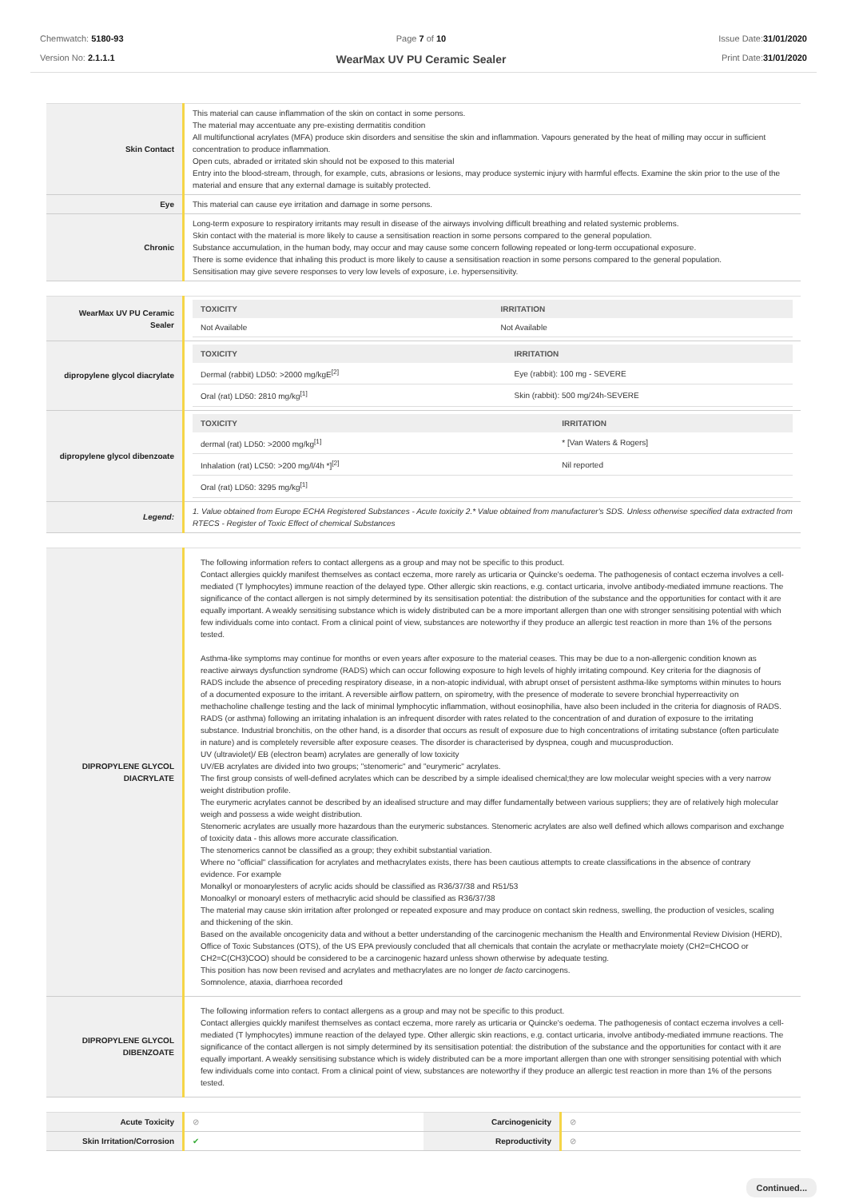Chemwatch: 5180-93
Version No: 2.1.1.1
Page 7 of 10
WearMax UV PU Ceramic Sealer
Issue Date:31/01/2020
Print Date:31/01/2020
| Skin Contact | This material can cause inflammation of the skin on contact in some persons. The material may accentuate any pre-existing dermatitis condition All multifunctional acrylates (MFA) produce skin disorders and sensitise the skin and inflammation. Vapours generated by the heat of milling may occur in sufficient concentration to produce inflammation. Open cuts, abraded or irritated skin should not be exposed to this material Entry into the blood-stream, through, for example, cuts, abrasions or lesions, may produce systemic injury with harmful effects. Examine the skin prior to the use of the material and ensure that any external damage is suitably protected. |
| Eye | This material can cause eye irritation and damage in some persons. |
| Chronic | Long-term exposure to respiratory irritants may result in disease of the airways involving difficult breathing and related systemic problems. Skin contact with the material is more likely to cause a sensitisation reaction in some persons compared to the general population. Substance accumulation, in the human body, may occur and may cause some concern following repeated or long-term occupational exposure. There is some evidence that inhaling this product is more likely to cause a sensitisation reaction in some persons compared to the general population. Sensitisation may give severe responses to very low levels of exposure, i.e. hypersensitivity. |
| WearMax UV PU Ceramic Sealer | / TOXICITY / IRRITATION / / --- / --- / / Not Available / Not Available / |
| dipropylene glycol diacrylate | / TOXICITY / IRRITATION / / --- / --- / / Dermal (rabbit) LD50: >2000 mg/kgE<sup>[2]</sup> / Eye (rabbit): 100 mg - SEVERE / / Oral (rat) LD50: 2810 mg/kg<sup>[1]</sup> / Skin (rabbit): 500 mg/24h-SEVERE / |
| dipropylene glycol dibenzoate | / TOXICITY / IRRITATION / / --- / --- / / dermal (rat) LD50: >2000 mg/kg<sup>[1]</sup> / * [Van Waters & Rogers] / / Inhalation (rat) LC50: >200 mg/l/4h *]<sup>[2]</sup> / Nil reported / / Oral (rat) LD50: 3295 mg/kg<sup>[1]</sup> / / |
| Legend: | 1. Value obtained from Europe ECHA Registered Substances - Acute toxicity 2.* Value obtained from manufacturer's SDS. Unless otherwise specified data extracted from RTECS - Register of Toxic Effect of chemical Substances |
| DIPROPYLENE GLYCOL DIACRYLATE | The following information refers to contact allergens as a group and may not be specific to this product. Contact allergies quickly manifest themselves as contact eczema, more rarely as urticaria or Quincke's oedema. The pathogenesis of contact eczema involves a cell-mediated (T lymphocytes) immune reaction of the delayed type. Other allergic skin reactions, e.g. contact urticaria, involve antibody-mediated immune reactions. The significance of the contact allergen is not simply determined by its sensitisation potential: the distribution of the substance and the opportunities for contact with it are equally important. A weakly sensitising substance which is widely distributed can be a more important allergen than one with stronger sensitising potential with which few individuals come into contact. From a clinical point of view, substances are noteworthy if they produce an allergic test reaction in more than 1% of the persons tested. Asthma-like symptoms may continue for months or even years after exposure to the material ceases. This may be due to a non-allergenic condition known as reactive airways dysfunction syndrome (RADS) which can occur following exposure to high levels of highly irritating compound. Key criteria for the diagnosis of RADS include the absence of preceding respiratory disease, in a non-atopic individual, with abrupt onset of persistent asthma-like symptoms within minutes to hours of a documented exposure to the irritant. A reversible airflow pattern, on spirometry, with the presence of moderate to severe bronchial hyperreactivity on methacholine challenge testing and the lack of minimal lymphocytic inflammation, without eosinophilia, have also been included in the criteria for diagnosis of RADS. RADS (or asthma) following an irritating inhalation is an infrequent disorder with rates related to the concentration of and duration of exposure to the irritating substance. Industrial bronchitis, on the other hand, is a disorder that occurs as result of exposure due to high concentrations of irritating substance (often particulate in nature) and is completely reversible after exposure ceases. The disorder is characterised by dyspnea, cough and mucusproduction. UV (ultraviolet)/ EB (electron beam) acrylates are generally of low toxicity UV/EB acrylates are divided into two groups; "stenomeric" and "eurymeric" acrylates. The first group consists of well-defined acrylates which can be described by a simple idealised chemical;they are low molecular weight species with a very narrow weight distribution profile. The eurymeric acrylates cannot be described by an idealised structure and may differ fundamentally between various suppliers; they are of relatively high molecular weigh and possess a wide weight distribution. Stenomeric acrylates are usually more hazardous than the eurymeric substances. Stenomeric acrylates are also well defined which allows comparison and exchange of toxicity data - this allows more accurate classification. The stenomerics cannot be classified as a group; they exhibit substantial variation. Where no "official" classification for acrylates and methacrylates exists, there has been cautious attempts to create classifications in the absence of contrary evidence. For example Monalkyl or monoarylesters of acrylic acids should be classified as R36/37/38 and R51/53 Monoalkyl or monoaryl esters of methacrylic acid should be classified as R36/37/38 The material may cause skin irritation after prolonged or repeated exposure and may produce on contact skin redness, swelling, the production of vesicles, scaling and thickening of the skin. Based on the available oncogenicity data and without a better understanding of the carcinogenic mechanism the Health and Environmental Review Division (HERD), Office of Toxic Substances (OTS), of the US EPA previously concluded that all chemicals that contain the acrylate or methacrylate moiety (CH2=CHCOO or CH2=C(CH3)COO) should be considered to be a carcinogenic hazard unless shown otherwise by adequate testing. This position has now been revised and acrylates and methacrylates are no longer de facto carcinogens. Somnolence, ataxia, diarrhoea recorded |
| DIPROPYLENE GLYCOL DIBENZOATE | The following information refers to contact allergens as a group and may not be specific to this product. Contact allergies quickly manifest themselves as contact eczema, more rarely as urticaria or Quincke's oedema. The pathogenesis of contact eczema involves a cell-mediated (T lymphocytes) immune reaction of the delayed type. Other allergic skin reactions, e.g. contact urticaria, involve antibody-mediated immune reactions. The significance of the contact allergen is not simply determined by its sensitisation potential: the distribution of the substance and the opportunities for contact with it are equally important. A weakly sensitising substance which is widely distributed can be a more important allergen than one with stronger sensitising potential with which few individuals come into contact. From a clinical point of view, substances are noteworthy if they produce an allergic test reaction in more than 1% of the persons tested. |
| Acute Toxicity | ⊘ | Carcinogenicity | ⊘ |
| Skin Irritation/Corrosion | ✔ | Reproductivity | ⊘ |
Continued...